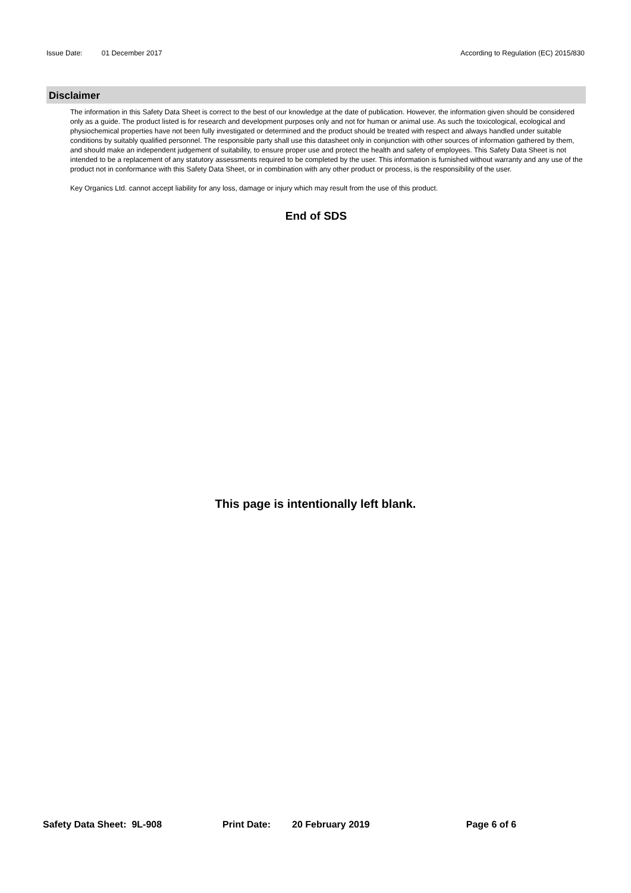Issue Date: 01 December 2017 According to Regulation (EC) 2015/830
Disclaimer
The information in this Safety Data Sheet is correct to the best of our knowledge at the date of publication. However, the information given should be considered only as a guide. The product listed is for research and development purposes only and not for human or animal use. As such the toxicological, ecological and physiochemical properties have not been fully investigated or determined and the product should be treated with respect and always handled under suitable conditions by suitably qualified personnel. The responsible party shall use this datasheet only in conjunction with other sources of information gathered by them, and should make an independent judgement of suitability, to ensure proper use and protect the health and safety of employees. This Safety Data Sheet is not intended to be a replacement of any statutory assessments required to be completed by the user. This information is furnished without warranty and any use of the product not in conformance with this Safety Data Sheet, or in combination with any other product or process, is the responsibility of the user.
Key Organics Ltd. cannot accept liability for any loss, damage or injury which may result from the use of this product.
End of SDS
This page is intentionally left blank.
Safety Data Sheet: 9L-908 Print Date: 20 February 2019 Page 6 of 6